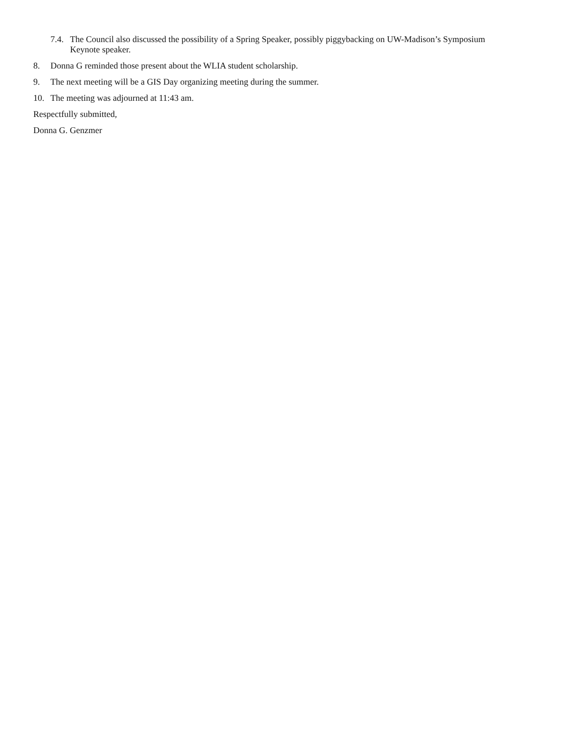7.4. The Council also discussed the possibility of a Spring Speaker, possibly piggybacking on UW-Madison’s Symposium Keynote speaker.
8. Donna G reminded those present about the WLIA student scholarship.
9. The next meeting will be a GIS Day organizing meeting during the summer.
10. The meeting was adjourned at 11:43 am.
Respectfully submitted,
Donna G. Genzmer